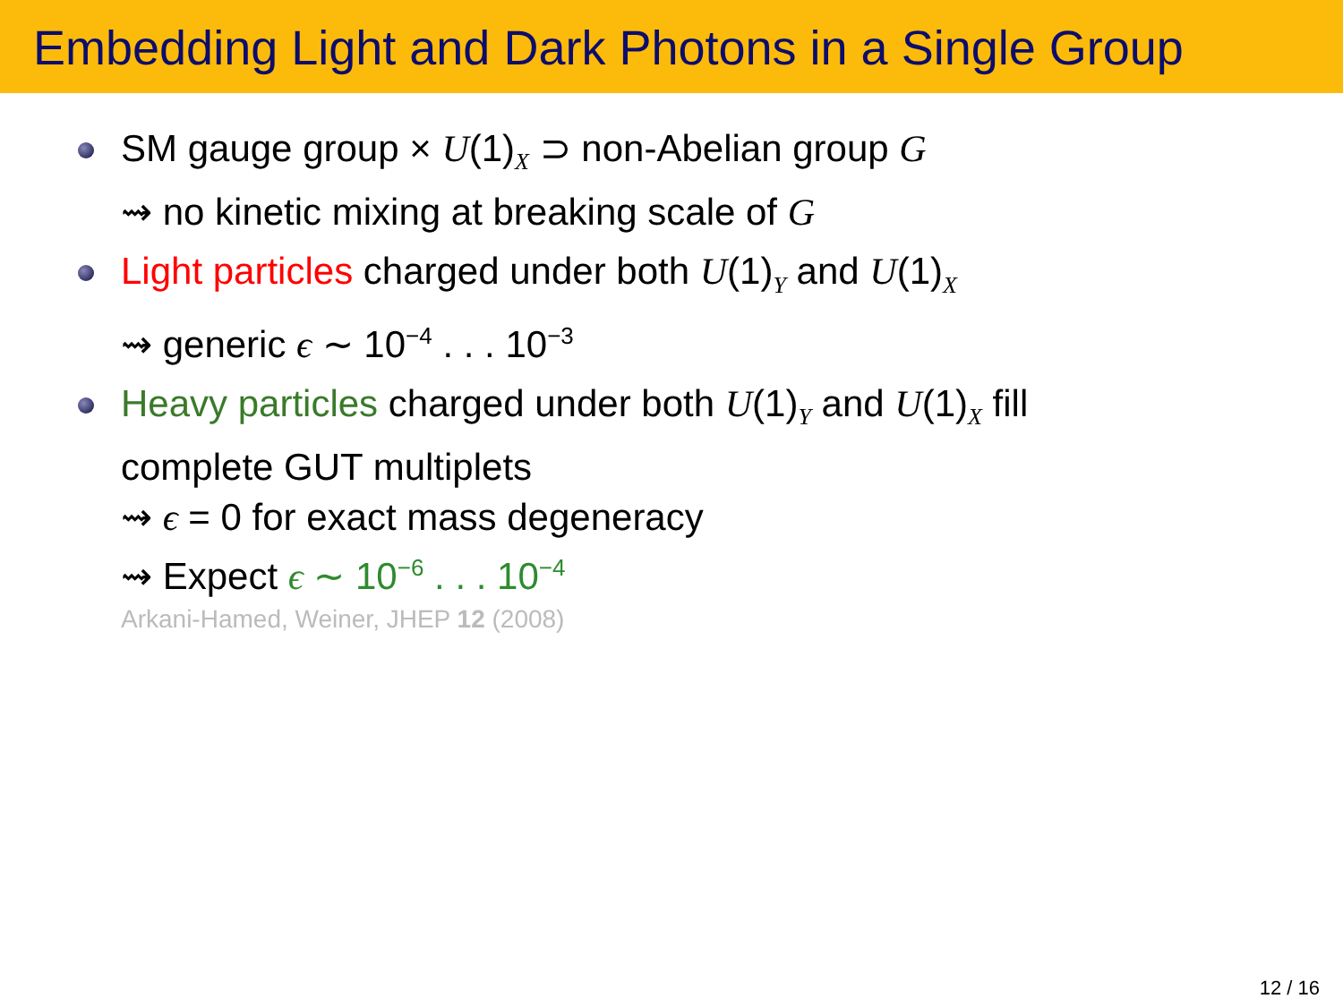Embedding Light and Dark Photons in a Single Group
SM gauge group × U(1)<sub>X</sub> ⊃ non-Abelian group G
⇝ no kinetic mixing at breaking scale of G
Light particles charged under both U(1)<sub>Y</sub> and U(1)<sub>X</sub>
⇝ generic ϵ ∼ 10<sup>−4</sup> . . . 10<sup>−3</sup>
Heavy particles charged under both U(1)<sub>Y</sub> and U(1)<sub>X</sub> fill
complete GUT multiplets
⇝ ϵ = 0 for exact mass degeneracy
⇝ Expect ϵ ∼ 10<sup>−6</sup> . . . 10<sup>−4</sup>
Arkani-Hamed, Weiner, JHEP 12 (2008)
12 / 16